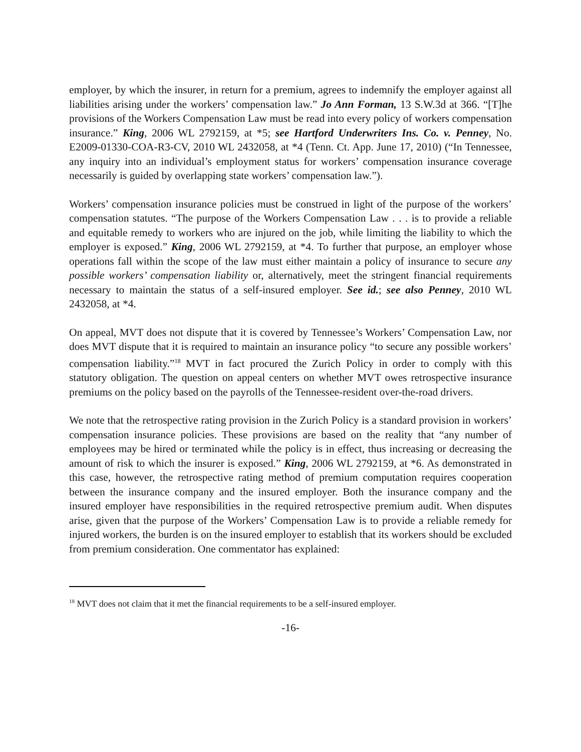employer, by which the insurer, in return for a premium, agrees to indemnify the employer against all liabilities arising under the workers’ compensation law.” Jo Ann Forman, 13 S.W.3d at 366. “[T]he provisions of the Workers Compensation Law must be read into every policy of workers compensation insurance.” King, 2006 WL 2792159, at *5; see Hartford Underwriters Ins. Co. v. Penney, No. E2009-01330-COA-R3-CV, 2010 WL 2432058, at *4 (Tenn. Ct. App. June 17, 2010) (“In Tennessee, any inquiry into an individual’s employment status for workers’ compensation insurance coverage necessarily is guided by overlapping state workers’ compensation law.”).
Workers’ compensation insurance policies must be construed in light of the purpose of the workers’ compensation statutes. “The purpose of the Workers Compensation Law . . . is to provide a reliable and equitable remedy to workers who are injured on the job, while limiting the liability to which the employer is exposed.” King, 2006 WL 2792159, at *4. To further that purpose, an employer whose operations fall within the scope of the law must either maintain a policy of insurance to secure any possible workers’ compensation liability or, alternatively, meet the stringent financial requirements necessary to maintain the status of a self-insured employer. See id.; see also Penney, 2010 WL 2432058, at *4.
On appeal, MVT does not dispute that it is covered by Tennessee’s Workers’ Compensation Law, nor does MVT dispute that it is required to maintain an insurance policy “to secure any possible workers’ compensation liability.”<sup>18</sup> MVT in fact procured the Zurich Policy in order to comply with this statutory obligation. The question on appeal centers on whether MVT owes retrospective insurance premiums on the policy based on the payrolls of the Tennessee-resident over-the-road drivers.
We note that the retrospective rating provision in the Zurich Policy is a standard provision in workers’ compensation insurance policies. These provisions are based on the reality that “any number of employees may be hired or terminated while the policy is in effect, thus increasing or decreasing the amount of risk to which the insurer is exposed.” King, 2006 WL 2792159, at *6. As demonstrated in this case, however, the retrospective rating method of premium computation requires cooperation between the insurance company and the insured employer. Both the insurance company and the insured employer have responsibilities in the required retrospective premium audit. When disputes arise, given that the purpose of the Workers’ Compensation Law is to provide a reliable remedy for injured workers, the burden is on the insured employer to establish that its workers should be excluded from premium consideration. One commentator has explained:
<sup>18</sup> MVT does not claim that it met the financial requirements to be a self-insured employer.
-16-